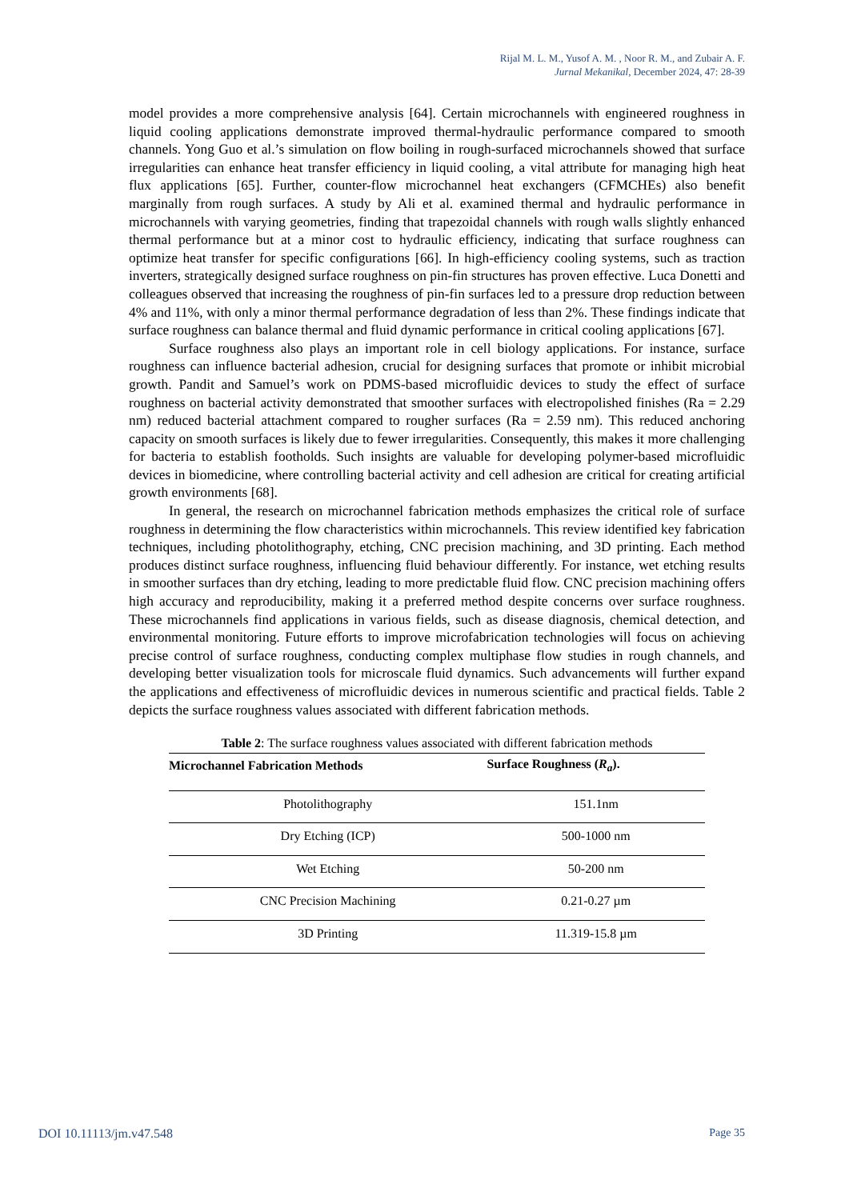Rijal M. L. M., Yusof A. M. , Noor R. M., and Zubair A. F.
Jurnal Mekanikal, December 2024, 47: 28-39
model provides a more comprehensive analysis [64]. Certain microchannels with engineered roughness in liquid cooling applications demonstrate improved thermal-hydraulic performance compared to smooth channels. Yong Guo et al.’s simulation on flow boiling in rough-surfaced microchannels showed that surface irregularities can enhance heat transfer efficiency in liquid cooling, a vital attribute for managing high heat flux applications [65]. Further, counter-flow microchannel heat exchangers (CFMCHEs) also benefit marginally from rough surfaces. A study by Ali et al. examined thermal and hydraulic performance in microchannels with varying geometries, finding that trapezoidal channels with rough walls slightly enhanced thermal performance but at a minor cost to hydraulic efficiency, indicating that surface roughness can optimize heat transfer for specific configurations [66]. In high-efficiency cooling systems, such as traction inverters, strategically designed surface roughness on pin-fin structures has proven effective. Luca Donetti and colleagues observed that increasing the roughness of pin-fin surfaces led to a pressure drop reduction between 4% and 11%, with only a minor thermal performance degradation of less than 2%. These findings indicate that surface roughness can balance thermal and fluid dynamic performance in critical cooling applications [67].
Surface roughness also plays an important role in cell biology applications. For instance, surface roughness can influence bacterial adhesion, crucial for designing surfaces that promote or inhibit microbial growth. Pandit and Samuel’s work on PDMS-based microfluidic devices to study the effect of surface roughness on bacterial activity demonstrated that smoother surfaces with electropolished finishes (Ra = 2.29 nm) reduced bacterial attachment compared to rougher surfaces (Ra = 2.59 nm). This reduced anchoring capacity on smooth surfaces is likely due to fewer irregularities. Consequently, this makes it more challenging for bacteria to establish footholds. Such insights are valuable for developing polymer-based microfluidic devices in biomedicine, where controlling bacterial activity and cell adhesion are critical for creating artificial growth environments [68].
In general, the research on microchannel fabrication methods emphasizes the critical role of surface roughness in determining the flow characteristics within microchannels. This review identified key fabrication techniques, including photolithography, etching, CNC precision machining, and 3D printing. Each method produces distinct surface roughness, influencing fluid behaviour differently. For instance, wet etching results in smoother surfaces than dry etching, leading to more predictable fluid flow. CNC precision machining offers high accuracy and reproducibility, making it a preferred method despite concerns over surface roughness. These microchannels find applications in various fields, such as disease diagnosis, chemical detection, and environmental monitoring. Future efforts to improve microfabrication technologies will focus on achieving precise control of surface roughness, conducting complex multiphase flow studies in rough channels, and developing better visualization tools for microscale fluid dynamics. Such advancements will further expand the applications and effectiveness of microfluidic devices in numerous scientific and practical fields. Table 2 depicts the surface roughness values associated with different fabrication methods.
Table 2 : The surface roughness values associated with different fabrication methods
| Microchannel Fabrication Methods | Surface Roughness ( R<sub>a</sub> ). |
| --- | --- |
| Photolithography | 151.1nm |
| Dry Etching (ICP) | 500-1000 nm |
| Wet Etching | 50-200 nm |
| CNC Precision Machining | 0.21-0.27 µm |
| 3D Printing | 11.319-15.8 µm |
DOI 10.11113/jm.v47.548 Page 35